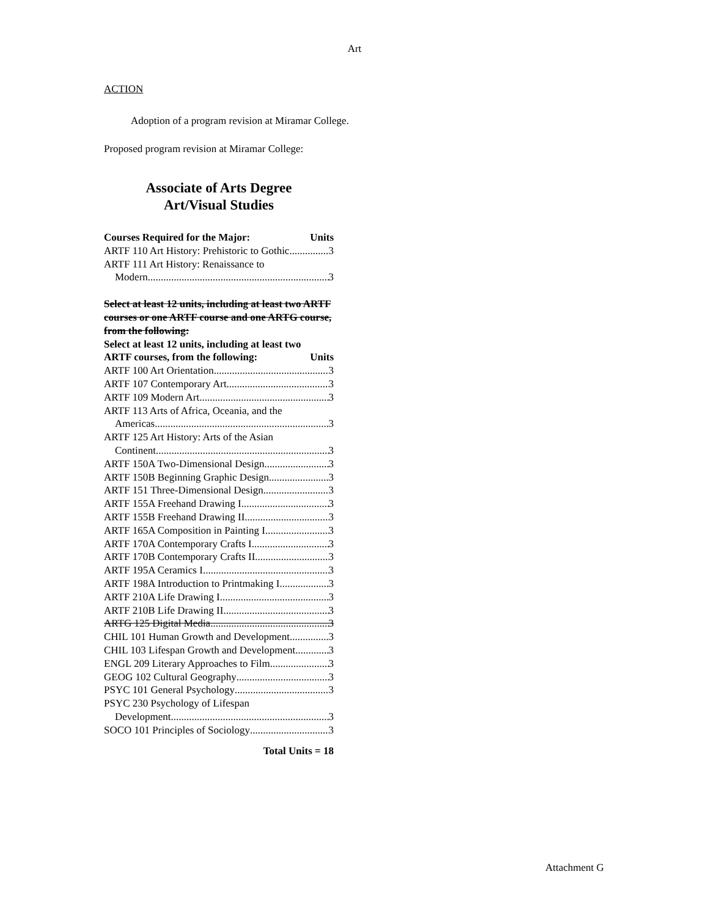Art
ACTION
Adoption of a program revision at Miramar College.
Proposed program revision at Miramar College:
Associate of Arts Degree
Art/Visual Studies
Courses Required for the Major: Units
ARTF 110 Art History: Prehistoric to Gothic 3
ARTF 111 Art History: Renaissance to
Modern 3
Select at least 12 units, including at least two ARTF courses or one ARTF course and one ARTG course, from the following:
Select at least 12 units, including at least two
ARTF courses, from the following: Units
ARTF 100 Art Orientation 3
ARTF 107 Contemporary Art 3
ARTF 109 Modern Art 3
ARTF 113 Arts of Africa, Oceania, and the
Americas 3
ARTF 125 Art History: Arts of the Asian
Continent 3
ARTF 150A Two-Dimensional Design 3
ARTF 150B Beginning Graphic Design 3
ARTF 151 Three-Dimensional Design 3
ARTF 155A Freehand Drawing I 3
ARTF 155B Freehand Drawing II 3
ARTF 165A Composition in Painting I 3
ARTF 170A Contemporary Crafts I 3
ARTF 170B Contemporary Crafts II 3
ARTF 195A Ceramics I 3
ARTF 198A Introduction to Printmaking I 3
ARTF 210A Life Drawing I 3
ARTF 210B Life Drawing II 3
ARTG 125 Digital Media 3
CHIL 101 Human Growth and Development 3
CHIL 103 Lifespan Growth and Development 3
ENGL 209 Literary Approaches to Film 3
GEOG 102 Cultural Geography 3
PSYC 101 General Psychology 3
PSYC 230 Psychology of Lifespan
Development 3
SOCO 101 Principles of Sociology 3
Total Units = 18
Attachment G